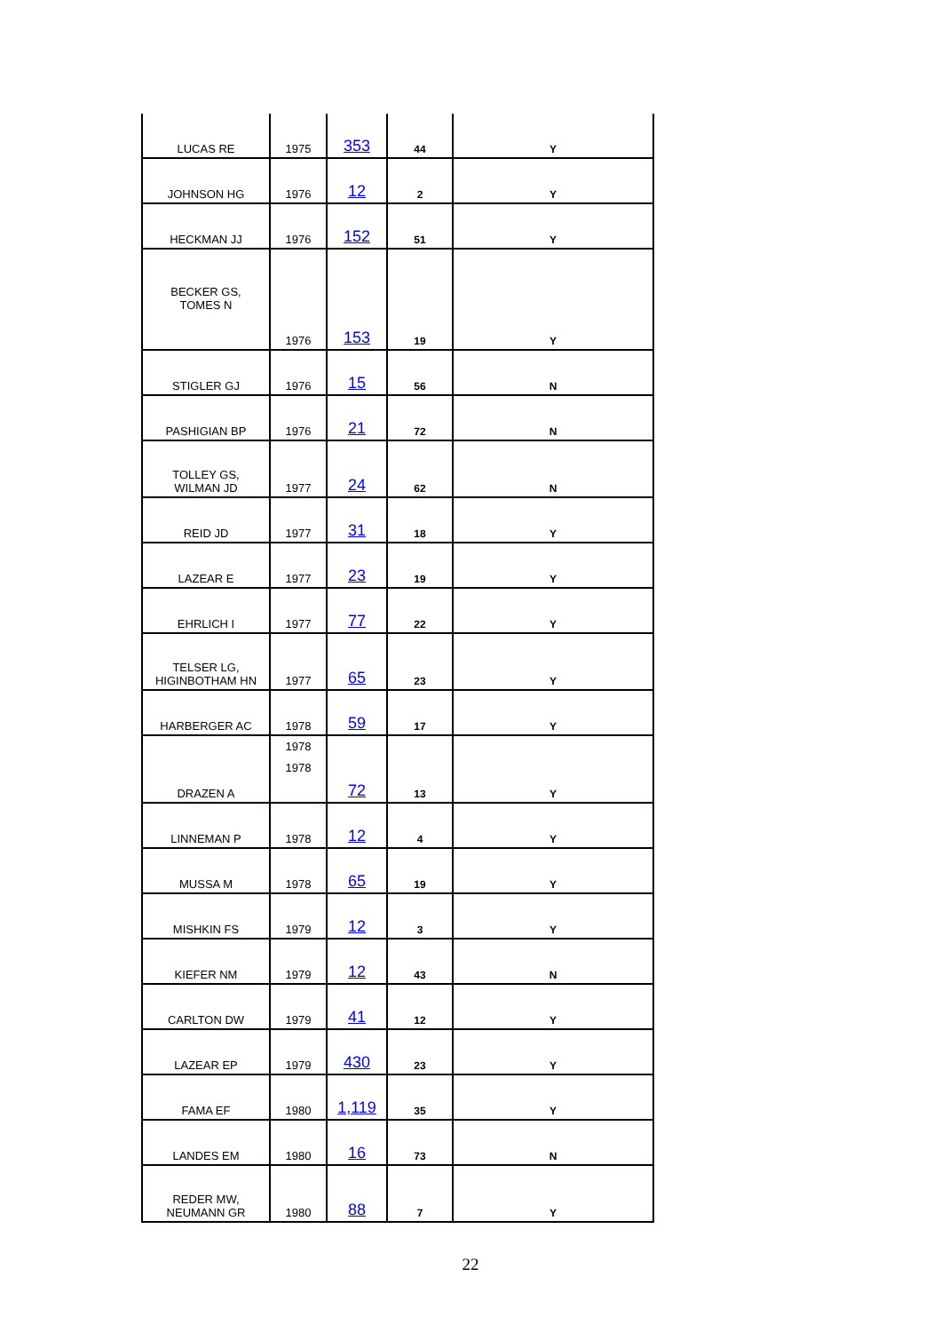| LUCAS RE | 1975 | 353 | 44 | Y |
| JOHNSON HG | 1976 | 12 | 2 | Y |
| HECKMAN JJ | 1976 | 152 | 51 | Y |
| BECKER GS, TOMES N | 1976 | 153 | 19 | Y |
| STIGLER GJ | 1976 | 15 | 56 | N |
| PASHIGIAN BP | 1976 | 21 | 72 | N |
| TOLLEY GS, WILMAN JD | 1977 | 24 | 62 | N |
| REID JD | 1977 | 31 | 18 | Y |
| LAZEAR E | 1977 | 23 | 19 | Y |
| EHRLICH I | 1977 | 77 | 22 | Y |
| TELSER LG, HIGINBOTHAM HN | 1977 | 65 | 23 | Y |
| HARBERGER AC | 1978 | 59 | 17 | Y |
| DRAZEN A | 1978 1978 | 72 | 13 | Y |
| LINNEMAN P | 1978 | 12 | 4 | Y |
| MUSSA M | 1978 | 65 | 19 | Y |
| MISHKIN FS | 1979 | 12 | 3 | Y |
| KIEFER NM | 1979 | 12 | 43 | N |
| CARLTON DW | 1979 | 41 | 12 | Y |
| LAZEAR EP | 1979 | 430 | 23 | Y |
| FAMA EF | 1980 | 1,119 | 35 | Y |
| LANDES EM | 1980 | 16 | 73 | N |
| REDER MW, NEUMANN GR | 1980 | 88 | 7 | Y |
22